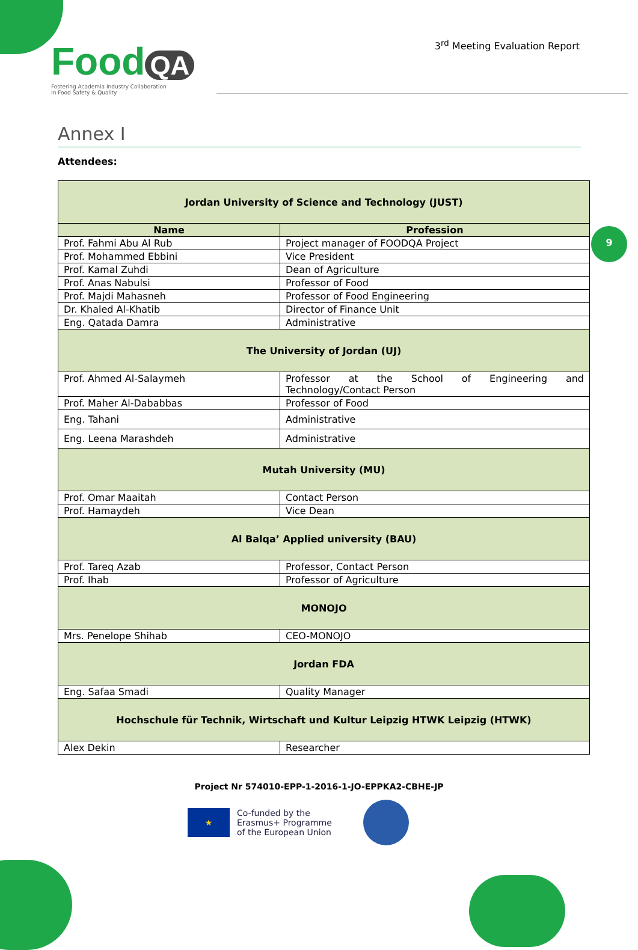Food QA
Fostering Academia Industry Collaboration
In Food Safety & Quality
3<sup>rd</sup> Meeting Evaluation Report
9
Annex I
Attendees:
| Jordan University of Science and Technology (JUST) | |
| Name | Profession |
| Prof. Fahmi Abu Al Rub | Project manager of FOODQA Project |
| Prof. Mohammed Ebbini | Vice President |
| Prof. Kamal Zuhdi | Dean of Agriculture |
| Prof. Anas Nabulsi | Professor of Food |
| Prof. Majdi Mahasneh | Professor of Food Engineering |
| Dr. Khaled Al-Khatib | Director of Finance Unit |
| Eng. Qatada Damra | Administrative |
| The University of Jordan (UJ) | |
| Prof. Ahmed Al-Salaymeh | Professor at the School of Engineering and Technology/Contact Person |
| Prof. Maher Al-Dababbas | Professor of Food |
| Eng. Tahani | Administrative |
| Eng. Leena Marashdeh | Administrative |
| Mutah University (MU) | |
| Prof. Omar Maaitah | Contact Person |
| Prof. Hamaydeh | Vice Dean |
| Al Balqa’ Applied university (BAU) | |
| Prof. Tareq Azab | Professor, Contact Person |
| Prof. Ihab | Professor of Agriculture |
| MONOJO | |
| Mrs. Penelope Shihab | CEO-MONOJO |
| Jordan FDA | |
| Eng. Safaa Smadi | Quality Manager |
| Hochschule für Technik, Wirtschaft und Kultur Leipzig HTWK Leipzig (HTWK) | |
| Alex Dekin | Researcher |
Project Nr 574010-EPP-1-2016-1-JO-EPPKA2-CBHE-JP
★
Co-funded by the
Erasmus+ Programme
of the European Union